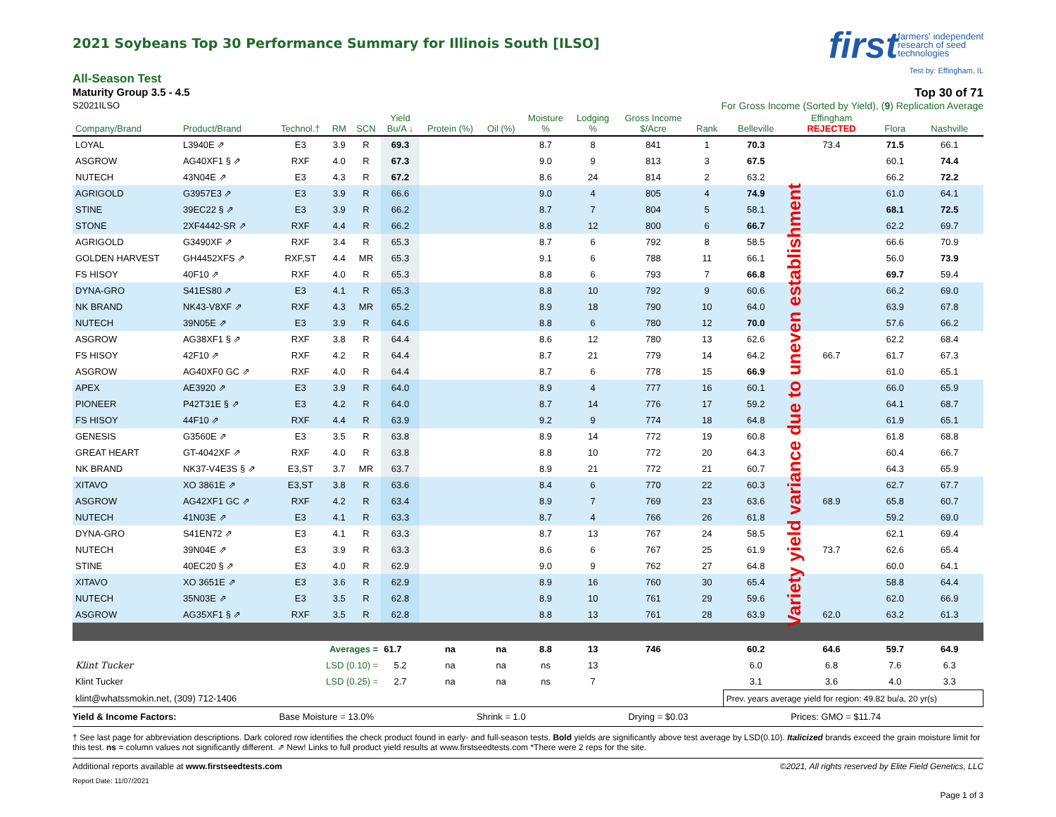2021 Soybeans Top 30 Performance Summary for Illinois South [ILSO]
first farmers' independent
research of seed
technologies
Test by: Effingham, IL
All-Season Test
Maturity Group 3.5 - 4.5 Top 30 of 71
S2021ILSO For Gross Income (Sorted by Yield), (9) Replication Average
| Company/Brand | Product/Brand | Technol.† | RM | SCN | Yield Bu/A ↓ | Protein (%) | Oil (%) | Moisture % | Lodging % | Gross Income $/Acre | Rank | Belleville | Effingham REJECTED | Flora | Nashville |
| --- | --- | --- | --- | --- | --- | --- | --- | --- | --- | --- | --- | --- | --- | --- | --- |
| LOYAL | L3940E ⇗ | E3 | 3.9 | R | 69.3 | | | 8.7 | 8 | 841 | 1 | 70.3 | 73.4 | 71.5 | 66.1 |
| ASGROW | AG40XF1 § ⇗ | RXF | 4.0 | R | 67.3 | | | 9.0 | 9 | 813 | 3 | 67.5 | | 60.1 | 74.4 |
| NUTECH | 43N04E ⇗ | E3 | 4.3 | R | 67.2 | | | 8.6 | 24 | 814 | 2 | 63.2 | | 66.2 | 72.2 |
| AGRIGOLD | G3957E3 ⇗ | E3 | 3.9 | R | 66.6 | | | 9.0 | 4 | 805 | 4 | 74.9 | | 61.0 | 64.1 |
| STINE | 39EC22 § ⇗ | E3 | 3.9 | R | 66.2 | | | 8.7 | 7 | 804 | 5 | 58.1 | | 68.1 | 72.5 |
| STONE | 2XF4442-SR ⇗ | RXF | 4.4 | R | 66.2 | | | 8.8 | 12 | 800 | 6 | 66.7 | | 62.2 | 69.7 |
| AGRIGOLD | G3490XF ⇗ | RXF | 3.4 | R | 65.3 | | | 8.7 | 6 | 792 | 8 | 58.5 | | 66.6 | 70.9 |
| GOLDEN HARVEST | GH4452XFS ⇗ | RXF,ST | 4.4 | MR | 65.3 | | | 9.1 | 6 | 788 | 11 | 66.1 | | 56.0 | 73.9 |
| FS HISOY | 40F10 ⇗ | RXF | 4.0 | R | 65.3 | | | 8.8 | 6 | 793 | 7 | 66.8 | | 69.7 | 59.4 |
| DYNA-GRO | S41ES80 ⇗ | E3 | 4.1 | R | 65.3 | | | 8.8 | 10 | 792 | 9 | 60.6 | | 66.2 | 69.0 |
| NK BRAND | NK43-V8XF ⇗ | RXF | 4.3 | MR | 65.2 | | | 8.9 | 18 | 790 | 10 | 64.0 | | 63.9 | 67.8 |
| NUTECH | 39N05E ⇗ | E3 | 3.9 | R | 64.6 | | | 8.8 | 6 | 780 | 12 | 70.0 | | 57.6 | 66.2 |
| ASGROW | AG38XF1 § ⇗ | RXF | 3.8 | R | 64.4 | | | 8.6 | 12 | 780 | 13 | 62.6 | | 62.2 | 68.4 |
| FS HISOY | 42F10 ⇗ | RXF | 4.2 | R | 64.4 | | | 8.7 | 21 | 779 | 14 | 64.2 | 66.7 | 61.7 | 67.3 |
| ASGROW | AG40XF0 GC ⇗ | RXF | 4.0 | R | 64.4 | | | 8.7 | 6 | 778 | 15 | 66.9 | | 61.0 | 65.1 |
| APEX | AE3920 ⇗ | E3 | 3.9 | R | 64.0 | | | 8.9 | 4 | 777 | 16 | 60.1 | | 66.0 | 65.9 |
| PIONEER | P42T31E § ⇗ | E3 | 4.2 | R | 64.0 | | | 8.7 | 14 | 776 | 17 | 59.2 | | 64.1 | 68.7 |
| FS HISOY | 44F10 ⇗ | RXF | 4.4 | R | 63.9 | | | 9.2 | 9 | 774 | 18 | 64.8 | | 61.9 | 65.1 |
| GENESIS | G3560E ⇗ | E3 | 3.5 | R | 63.8 | | | 8.9 | 14 | 772 | 19 | 60.8 | | 61.8 | 68.8 |
| GREAT HEART | GT-4042XF ⇗ | RXF | 4.0 | R | 63.8 | | | 8.8 | 10 | 772 | 20 | 64.3 | | 60.4 | 66.7 |
| NK BRAND | NK37-V4E3S § ⇗ | E3,ST | 3.7 | MR | 63.7 | | | 8.9 | 21 | 772 | 21 | 60.7 | | 64.3 | 65.9 |
| XITAVO | XO 3861E ⇗ | E3,ST | 3.8 | R | 63.6 | | | 8.4 | 6 | 770 | 22 | 60.3 | | 62.7 | 67.7 |
| ASGROW | AG42XF1 GC ⇗ | RXF | 4.2 | R | 63.4 | | | 8.9 | 7 | 769 | 23 | 63.6 | 68.9 | 65.8 | 60.7 |
| NUTECH | 41N03E ⇗ | E3 | 4.1 | R | 63.3 | | | 8.7 | 4 | 766 | 26 | 61.8 | | 59.2 | 69.0 |
| DYNA-GRO | S41EN72 ⇗ | E3 | 4.1 | R | 63.3 | | | 8.7 | 13 | 767 | 24 | 58.5 | | 62.1 | 69.4 |
| NUTECH | 39N04E ⇗ | E3 | 3.9 | R | 63.3 | | | 8.6 | 6 | 767 | 25 | 61.9 | 73.7 | 62.6 | 65.4 |
| STINE | 40EC20 § ⇗ | E3 | 4.0 | R | 62.9 | | | 9.0 | 9 | 762 | 27 | 64.8 | | 60.0 | 64.1 |
| XITAVO | XO 3651E ⇗ | E3 | 3.6 | R | 62.9 | | | 8.9 | 16 | 760 | 30 | 65.4 | | 58.8 | 64.4 |
| NUTECH | 35N03E ⇗ | E3 | 3.5 | R | 62.8 | | | 8.9 | 10 | 761 | 29 | 59.6 | | 62.0 | 66.9 |
| ASGROW | AG35XF1 § ⇗ | RXF | 3.5 | R | 62.8 | | | 8.8 | 13 | 761 | 28 | 63.9 | 62.0 | 63.2 | 61.3 |
| Averages = | | | | | 61.7 | na | na | 8.8 | 13 | 746 | | 60.2 | 64.6 | 59.7 | 64.9 |
| Klint Tucker | | LSD (0.10) = | | | 5.2 | na | na | ns | 13 | | | 6.0 | 6.8 | 7.6 | 6.3 |
| Klint Tucker | | LSD (0.25) = | | | 2.7 | na | na | ns | 7 | | | 3.1 | 3.6 | 4.0 | 3.3 |
| klint@whatssmokin.net, (309) 712-1406 | | | | | | | | | | | | Prev. years average yield for region: 49.82 bu/a, 20 yr(s) | | | |
Variety yield variance due to uneven establishment
Yield & Income Factors: Base Moisture = 13.0% Shrink = 1.0 Drying = $0.03 Prices: GMO = $11.74
† See last page for abbreviation descriptions. Dark colored row identifies the check product found in early- and full-season tests. Bold yields are significantly above test average by LSD(0.10). Italicized brands exceed the grain moisture limit for this test. ns = column values not significantly different. ⇗ New! Links to full product yield results at www.firstseedtests.com *There were 2 reps for the site.
Additional reports available at www.firstseedtests.com ©2021, All rights reserved by Elite Field Genetics, LLC
Report Date: 11/07/2021
Page 1 of 3